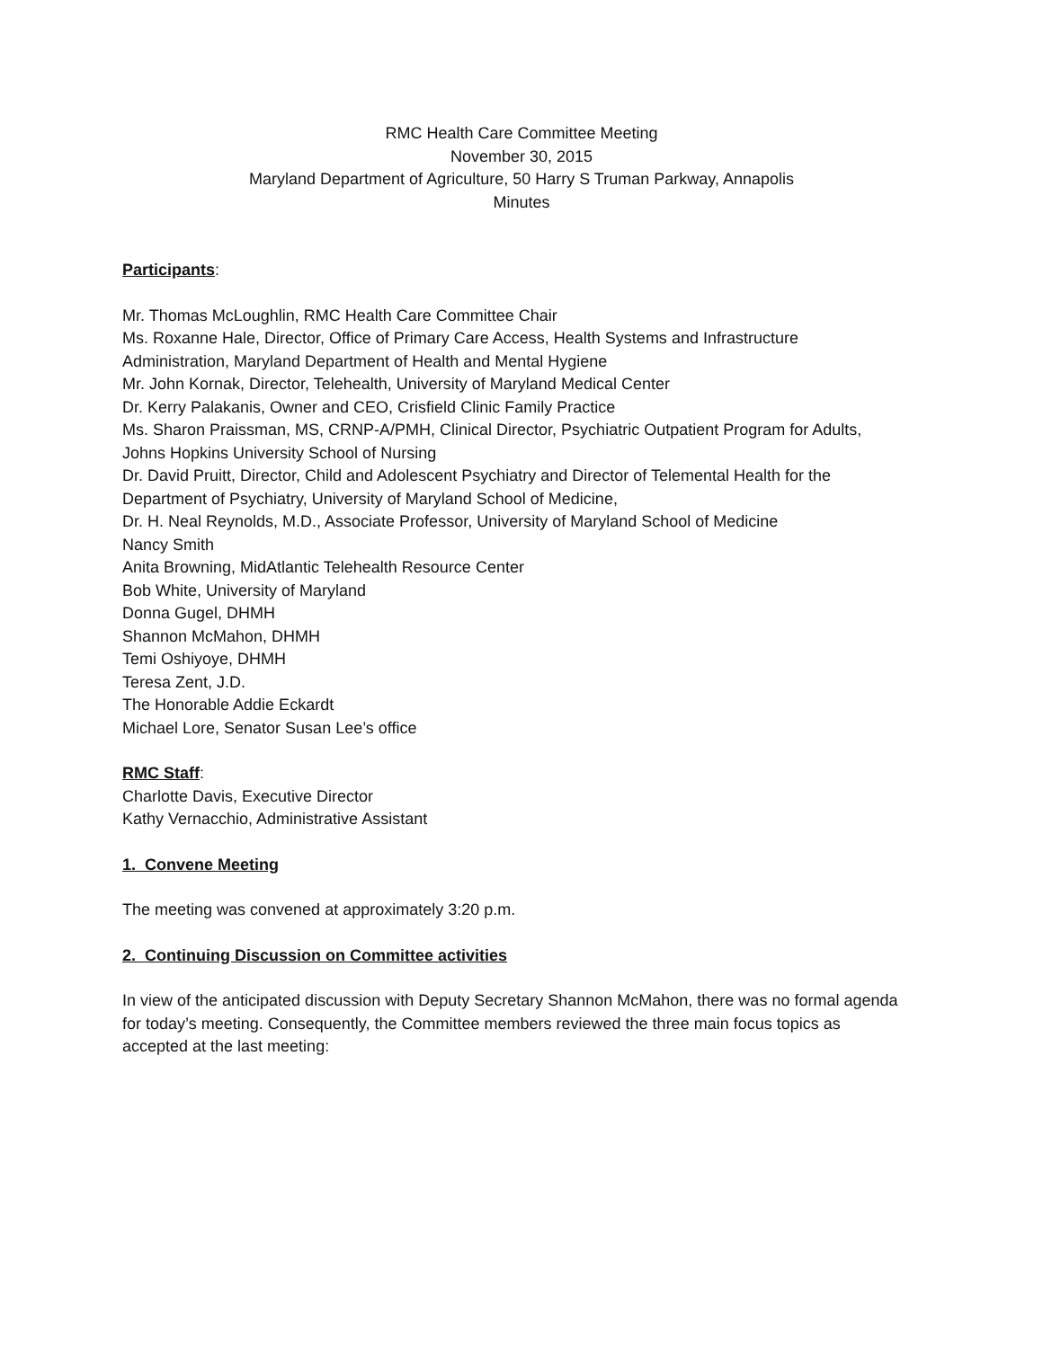RMC Health Care Committee Meeting
November 30, 2015
Maryland Department of Agriculture, 50 Harry S Truman Parkway, Annapolis
Minutes
Participants:
Mr. Thomas McLoughlin, RMC Health Care Committee Chair
Ms. Roxanne Hale, Director, Office of Primary Care Access, Health Systems and Infrastructure Administration, Maryland Department of Health and Mental Hygiene
Mr. John Kornak, Director, Telehealth, University of Maryland Medical Center
Dr. Kerry Palakanis, Owner and CEO, Crisfield Clinic Family Practice
Ms. Sharon Praissman, MS, CRNP-A/PMH, Clinical Director, Psychiatric Outpatient Program for Adults, Johns Hopkins University School of Nursing
Dr. David Pruitt, Director, Child and Adolescent Psychiatry and Director of Telemental Health for the Department of Psychiatry, University of Maryland School of Medicine,
Dr. H. Neal Reynolds, M.D., Associate Professor, University of Maryland School of Medicine
Nancy Smith
Anita Browning, MidAtlantic Telehealth Resource Center
Bob White, University of Maryland
Donna Gugel, DHMH
Shannon McMahon, DHMH
Temi Oshiyoye, DHMH
Teresa Zent, J.D.
The Honorable Addie Eckardt
Michael Lore, Senator Susan Lee’s office
RMC Staff:
Charlotte Davis, Executive Director
Kathy Vernacchio, Administrative Assistant
1. Convene Meeting
The meeting was convened at approximately 3:20 p.m.
2. Continuing Discussion on Committee activities
In view of the anticipated discussion with Deputy Secretary Shannon McMahon, there was no formal agenda for today’s meeting. Consequently, the Committee members reviewed the three main focus topics as accepted at the last meeting: